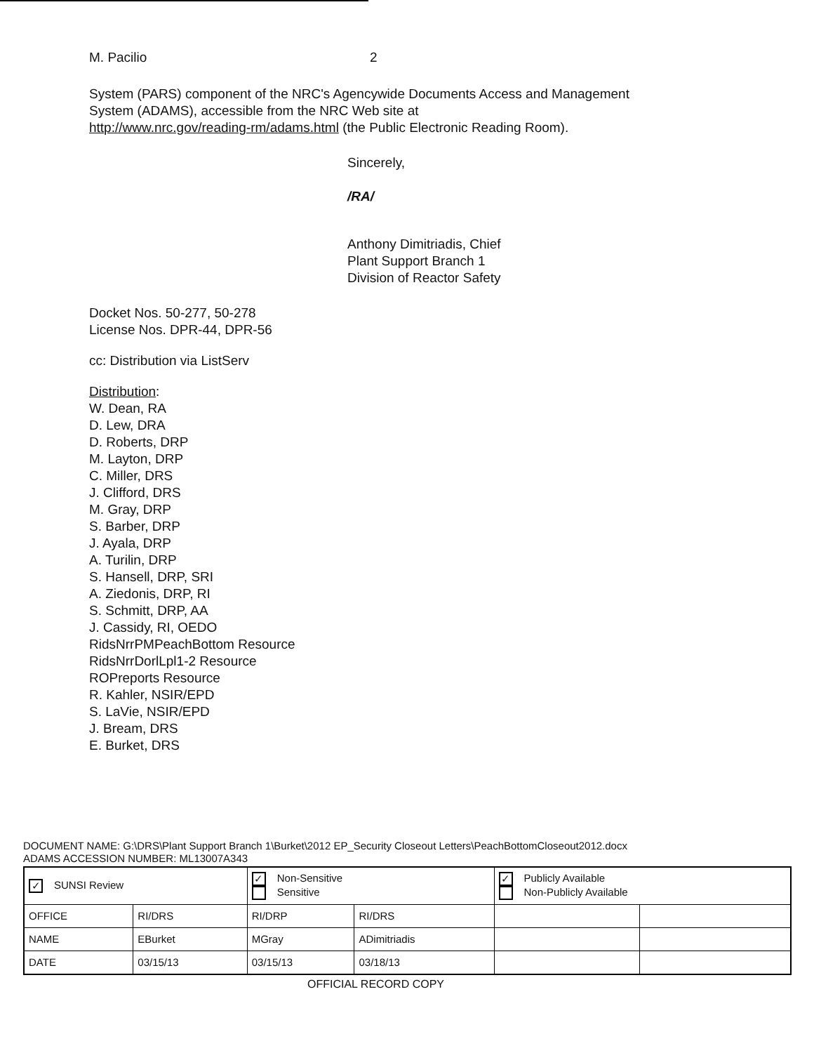M. Pacilio 2
System (PARS) component of the NRC's Agencywide Documents Access and Management
System (ADAMS), accessible from the NRC Web site at
http://www.nrc.gov/reading-rm/adams.html (the Public Electronic Reading Room).
Sincerely,
/RA/
Anthony Dimitriadis, Chief
Plant Support Branch 1
Division of Reactor Safety
Docket Nos. 50-277, 50-278
License Nos. DPR-44, DPR-56
cc: Distribution via ListServ
Distribution:
W. Dean, RA
D. Lew, DRA
D. Roberts, DRP
M. Layton, DRP
C. Miller, DRS
J. Clifford, DRS
M. Gray, DRP
S. Barber, DRP
J. Ayala, DRP
A. Turilin, DRP
S. Hansell, DRP, SRI
A. Ziedonis, DRP, RI
S. Schmitt, DRP, AA
J. Cassidy, RI, OEDO
RidsNrrPMPeachBottom Resource
RidsNrrDorlLpl1-2 Resource
ROPreports Resource
R. Kahler, NSIR/EPD
S. LaVie, NSIR/EPD
J. Bream, DRS
E. Burket, DRS
DOCUMENT NAME: G:\DRS\Plant Support Branch 1\Burket\2012 EP_Security Closeout Letters\PeachBottomCloseout2012.docx
ADAMS ACCESSION NUMBER: ML13007A343
| ✓ SUNSI Review | | ✓ Non-Sensitive Sensitive | | ✓ Publicly Available Non-Publicly Available | |
| OFFICE | RI/DRS | RI/DRP | RI/DRS | | |
| NAME | EBurket | MGray | ADimitriadis | | |
| DATE | 03/15/13 | 03/15/13 | 03/18/13 | | |
OFFICIAL RECORD COPY